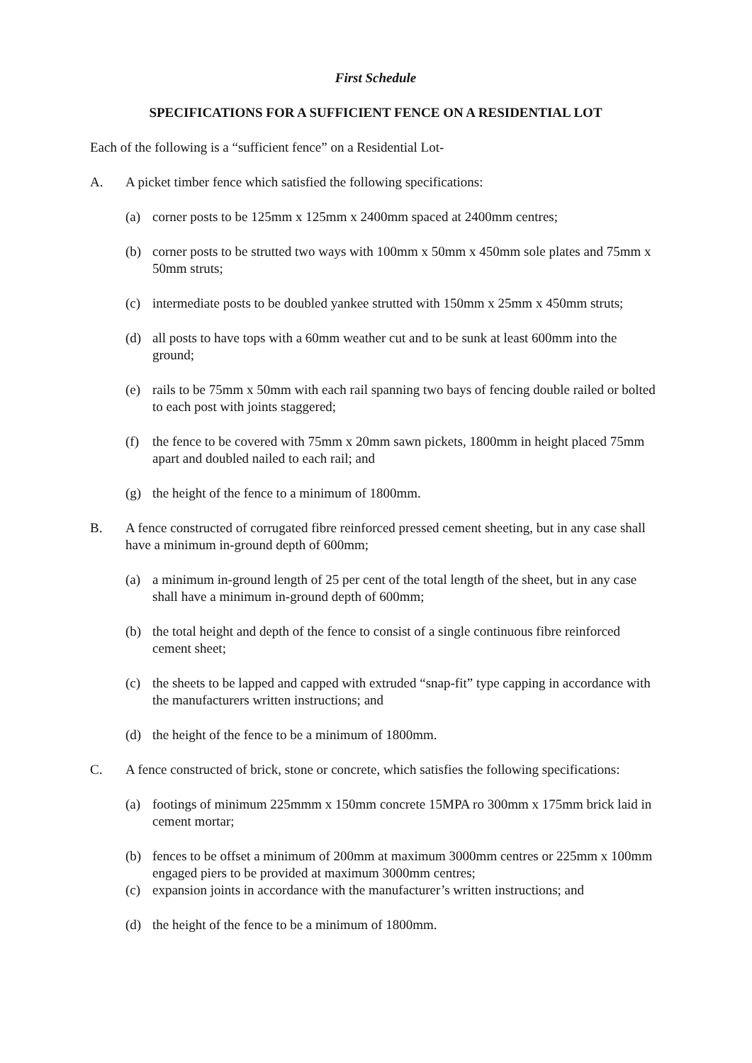First Schedule
SPECIFICATIONS FOR A SUFFICIENT FENCE ON A RESIDENTIAL LOT
Each of the following is a “sufficient fence” on a Residential Lot-
A. A picket timber fence which satisfied the following specifications:
(a) corner posts to be 125mm x 125mm x 2400mm spaced at 2400mm centres;
(b) corner posts to be strutted two ways with 100mm x 50mm x 450mm sole plates and 75mm x 50mm struts;
(c) intermediate posts to be doubled yankee strutted with 150mm x 25mm x 450mm struts;
(d) all posts to have tops with a 60mm weather cut and to be sunk at least 600mm into the ground;
(e) rails to be 75mm x 50mm with each rail spanning two bays of fencing double railed or bolted to each post with joints staggered;
(f) the fence to be covered with 75mm x 20mm sawn pickets, 1800mm in height placed 75mm apart and doubled nailed to each rail; and
(g) the height of the fence to a minimum of 1800mm.
B. A fence constructed of corrugated fibre reinforced pressed cement sheeting, but in any case shall have a minimum in-ground depth of 600mm;
(a) a minimum in-ground length of 25 per cent of the total length of the sheet, but in any case shall have a minimum in-ground depth of 600mm;
(b) the total height and depth of the fence to consist of a single continuous fibre reinforced cement sheet;
(c) the sheets to be lapped and capped with extruded “snap-fit” type capping in accordance with the manufacturers written instructions; and
(d) the height of the fence to be a minimum of 1800mm.
C. A fence constructed of brick, stone or concrete, which satisfies the following specifications:
(a) footings of minimum 225mmm x 150mm concrete 15MPA ro 300mm x 175mm brick laid in cement mortar;
(b) fences to be offset a minimum of 200mm at maximum 3000mm centres or 225mm x 100mm engaged piers to be provided at maximum 3000mm centres;
(c) expansion joints in accordance with the manufacturer’s written instructions; and
(d) the height of the fence to be a minimum of 1800mm.